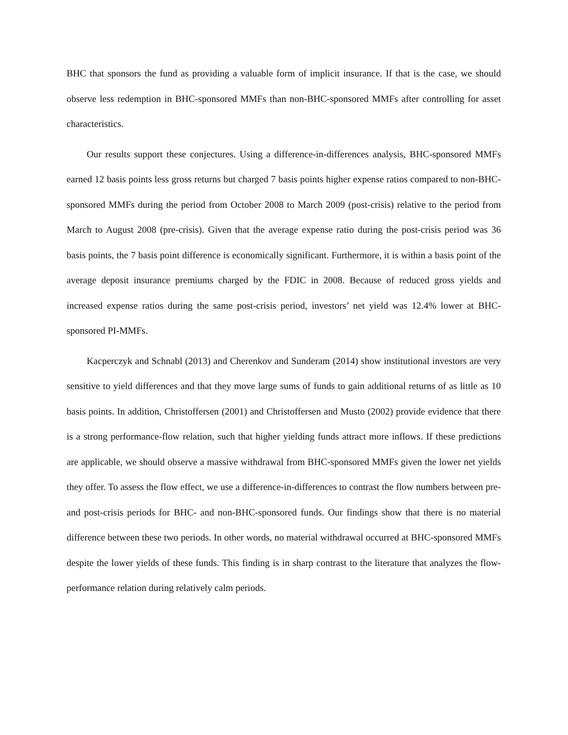BHC that sponsors the fund as providing a valuable form of implicit insurance. If that is the case, we should observe less redemption in BHC-sponsored MMFs than non-BHC-sponsored MMFs after controlling for asset characteristics.
Our results support these conjectures. Using a difference-in-differences analysis, BHC-sponsored MMFs earned 12 basis points less gross returns but charged 7 basis points higher expense ratios compared to non-BHC-sponsored MMFs during the period from October 2008 to March 2009 (post-crisis) relative to the period from March to August 2008 (pre-crisis). Given that the average expense ratio during the post-crisis period was 36 basis points, the 7 basis point difference is economically significant. Furthermore, it is within a basis point of the average deposit insurance premiums charged by the FDIC in 2008. Because of reduced gross yields and increased expense ratios during the same post-crisis period, investors’ net yield was 12.4% lower at BHC-sponsored PI-MMFs.
Kacperczyk and Schnabl (2013) and Cherenkov and Sunderam (2014) show institutional investors are very sensitive to yield differences and that they move large sums of funds to gain additional returns of as little as 10 basis points. In addition, Christoffersen (2001) and Christoffersen and Musto (2002) provide evidence that there is a strong performance-flow relation, such that higher yielding funds attract more inflows. If these predictions are applicable, we should observe a massive withdrawal from BHC-sponsored MMFs given the lower net yields they offer. To assess the flow effect, we use a difference-in-differences to contrast the flow numbers between pre- and post-crisis periods for BHC- and non-BHC-sponsored funds. Our findings show that there is no material difference between these two periods. In other words, no material withdrawal occurred at BHC-sponsored MMFs despite the lower yields of these funds. This finding is in sharp contrast to the literature that analyzes the flow-performance relation during relatively calm periods.